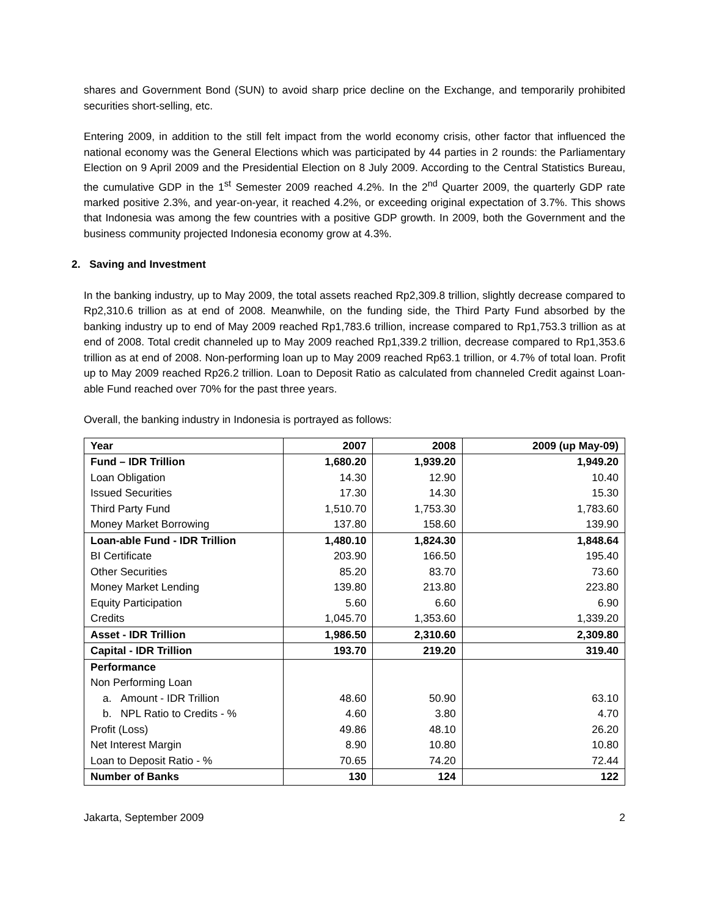shares and Government Bond (SUN) to avoid sharp price decline on the Exchange, and temporarily prohibited securities short-selling, etc.
Entering 2009, in addition to the still felt impact from the world economy crisis, other factor that influenced the national economy was the General Elections which was participated by 44 parties in 2 rounds: the Parliamentary Election on 9 April 2009 and the Presidential Election on 8 July 2009. According to the Central Statistics Bureau, the cumulative GDP in the 1<sup>st</sup> Semester 2009 reached 4.2%. In the 2<sup>nd</sup> Quarter 2009, the quarterly GDP rate marked positive 2.3%, and year-on-year, it reached 4.2%, or exceeding original expectation of 3.7%. This shows that Indonesia was among the few countries with a positive GDP growth. In 2009, both the Government and the business community projected Indonesia economy grow at 4.3%.
2. Saving and Investment
In the banking industry, up to May 2009, the total assets reached Rp2,309.8 trillion, slightly decrease compared to Rp2,310.6 trillion as at end of 2008. Meanwhile, on the funding side, the Third Party Fund absorbed by the banking industry up to end of May 2009 reached Rp1,783.6 trillion, increase compared to Rp1,753.3 trillion as at end of 2008. Total credit channeled up to May 2009 reached Rp1,339.2 trillion, decrease compared to Rp1,353.6 trillion as at end of 2008. Non-performing loan up to May 2009 reached Rp63.1 trillion, or 4.7% of total loan. Profit up to May 2009 reached Rp26.2 trillion. Loan to Deposit Ratio as calculated from channeled Credit against Loan-able Fund reached over 70% for the past three years.
Overall, the banking industry in Indonesia is portrayed as follows:
| Year | 2007 | 2008 | 2009 (up May-09) |
| --- | --- | --- | --- |
| Fund – IDR Trillion | 1,680.20 | 1,939.20 | 1,949.20 |
| Loan Obligation | 14.30 | 12.90 | 10.40 |
| Issued Securities | 17.30 | 14.30 | 15.30 |
| Third Party Fund | 1,510.70 | 1,753.30 | 1,783.60 |
| Money Market Borrowing | 137.80 | 158.60 | 139.90 |
| Loan-able Fund - IDR Trillion | 1,480.10 | 1,824.30 | 1,848.64 |
| BI Certificate | 203.90 | 166.50 | 195.40 |
| Other Securities | 85.20 | 83.70 | 73.60 |
| Money Market Lending | 139.80 | 213.80 | 223.80 |
| Equity Participation | 5.60 | 6.60 | 6.90 |
| Credits | 1,045.70 | 1,353.60 | 1,339.20 |
| Asset - IDR Trillion | 1,986.50 | 2,310.60 | 2,309.80 |
| Capital - IDR Trillion | 193.70 | 219.20 | 319.40 |
| Performance | | | |
| Non Performing Loan | | | |
| a. Amount - IDR Trillion | 48.60 | 50.90 | 63.10 |
| b. NPL Ratio to Credits - % | 4.60 | 3.80 | 4.70 |
| Profit (Loss) | 49.86 | 48.10 | 26.20 |
| Net Interest Margin | 8.90 | 10.80 | 10.80 |
| Loan to Deposit Ratio - % | 70.65 | 74.20 | 72.44 |
| Number of Banks | 130 | 124 | 122 |
Jakarta, September 2009 2